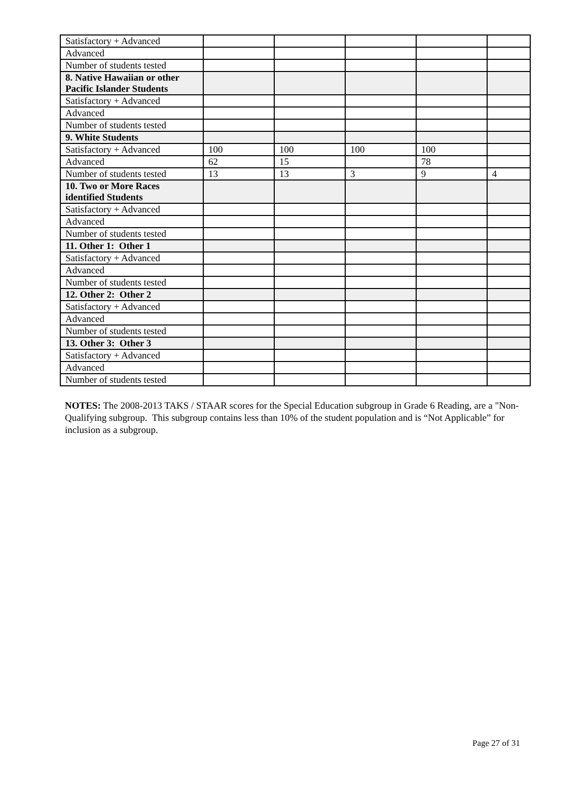| Satisfactory + Advanced | | | | | |
| Advanced | | | | | |
| Number of students tested | | | | | |
| 8. Native Hawaiian or other Pacific Islander Students | | | | | |
| Satisfactory + Advanced | | | | | |
| Advanced | | | | | |
| Number of students tested | | | | | |
| 9. White Students | | | | | |
| Satisfactory + Advanced | 100 | 100 | 100 | 100 | |
| Advanced | 62 | 15 | | 78 | |
| Number of students tested | 13 | 13 | 3 | 9 | 4 |
| 10. Two or More Races identified Students | | | | | |
| Satisfactory + Advanced | | | | | |
| Advanced | | | | | |
| Number of students tested | | | | | |
| 11. Other 1: Other 1 | | | | | |
| Satisfactory + Advanced | | | | | |
| Advanced | | | | | |
| Number of students tested | | | | | |
| 12. Other 2: Other 2 | | | | | |
| Satisfactory + Advanced | | | | | |
| Advanced | | | | | |
| Number of students tested | | | | | |
| 13. Other 3: Other 3 | | | | | |
| Satisfactory + Advanced | | | | | |
| Advanced | | | | | |
| Number of students tested | | | | | |
NOTES: The 2008-2013 TAKS / STAAR scores for the Special Education subgroup in Grade 6 Reading, are a "Non-Qualifying subgroup. This subgroup contains less than 10% of the student population and is “Not Applicable” for inclusion as a subgroup.
Page 27 of 31